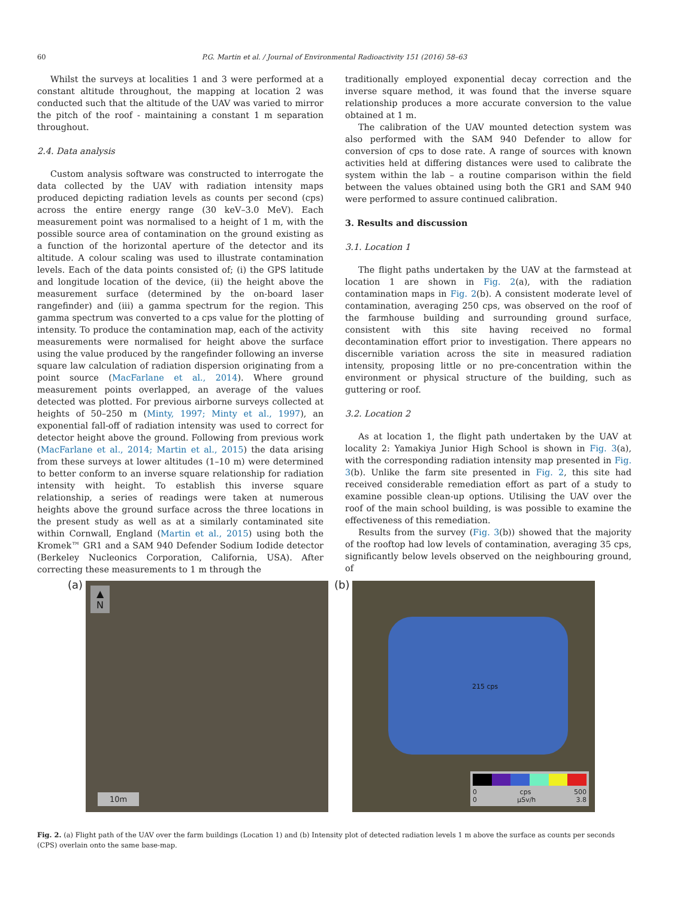60 P.G. Martin et al. / Journal of Environmental Radioactivity 151 (2016) 58–63
Whilst the surveys at localities 1 and 3 were performed at a constant altitude throughout, the mapping at location 2 was conducted such that the altitude of the UAV was varied to mirror the pitch of the roof - maintaining a constant 1 m separation throughout.
2.4. Data analysis
Custom analysis software was constructed to interrogate the data collected by the UAV with radiation intensity maps produced depicting radiation levels as counts per second (cps) across the entire energy range (30 keV–3.0 MeV). Each measurement point was normalised to a height of 1 m, with the possible source area of contamination on the ground existing as a function of the horizontal aperture of the detector and its altitude. A colour scaling was used to illustrate contamination levels. Each of the data points consisted of; (i) the GPS latitude and longitude location of the device, (ii) the height above the measurement surface (determined by the on-board laser rangefinder) and (iii) a gamma spectrum for the region. This gamma spectrum was converted to a cps value for the plotting of intensity. To produce the contamination map, each of the activity measurements were normalised for height above the surface using the value produced by the rangefinder following an inverse square law calculation of radiation dispersion originating from a point source (MacFarlane et al., 2014). Where ground measurement points overlapped, an average of the values detected was plotted. For previous airborne surveys collected at heights of 50–250 m (Minty, 1997; Minty et al., 1997), an exponential fall-off of radiation intensity was used to correct for detector height above the ground. Following from previous work (MacFarlane et al., 2014; Martin et al., 2015) the data arising from these surveys at lower altitudes (1–10 m) were determined to better conform to an inverse square relationship for radiation intensity with height. To establish this inverse square relationship, a series of readings were taken at numerous heights above the ground surface across the three locations in the present study as well as at a similarly contaminated site within Cornwall, England (Martin et al., 2015) using both the Kromek™ GR1 and a SAM 940 Defender Sodium Iodide detector (Berkeley Nucleonics Corporation, California, USA). After correcting these measurements to 1 m through the
traditionally employed exponential decay correction and the inverse square method, it was found that the inverse square relationship produces a more accurate conversion to the value obtained at 1 m.
The calibration of the UAV mounted detection system was also performed with the SAM 940 Defender to allow for conversion of cps to dose rate. A range of sources with known activities held at differing distances were used to calibrate the system within the lab – a routine comparison within the field between the values obtained using both the GR1 and SAM 940 were performed to assure continued calibration.
3. Results and discussion
3.1. Location 1
The flight paths undertaken by the UAV at the farmstead at location 1 are shown in Fig. 2(a), with the radiation contamination maps in Fig. 2(b). A consistent moderate level of contamination, averaging 250 cps, was observed on the roof of the farmhouse building and surrounding ground surface, consistent with this site having received no formal decontamination effort prior to investigation. There appears no discernible variation across the site in measured radiation intensity, proposing little or no pre-concentration within the environment or physical structure of the building, such as guttering or roof.
3.2. Location 2
As at location 1, the flight path undertaken by the UAV at locality 2: Yamakiya Junior High School is shown in Fig. 3(a), with the corresponding radiation intensity map presented in Fig. 3(b). Unlike the farm site presented in Fig. 2, this site had received considerable remediation effort as part of a study to examine possible clean-up options. Utilising the UAV over the roof of the main school building, is was possible to examine the effectiveness of this remediation.
Results from the survey (Fig. 3(b)) showed that the majority of the rooftop had low levels of contamination, averaging 35 cps, significantly below levels observed on the neighbouring ground, of
(a)
▲
N
10m
(b)
215 cps
0 cps 500
0 µSv/h 3.8
Fig. 2. (a) Flight path of the UAV over the farm buildings (Location 1) and (b) Intensity plot of detected radiation levels 1 m above the surface as counts per seconds (CPS) overlain onto the same base-map.